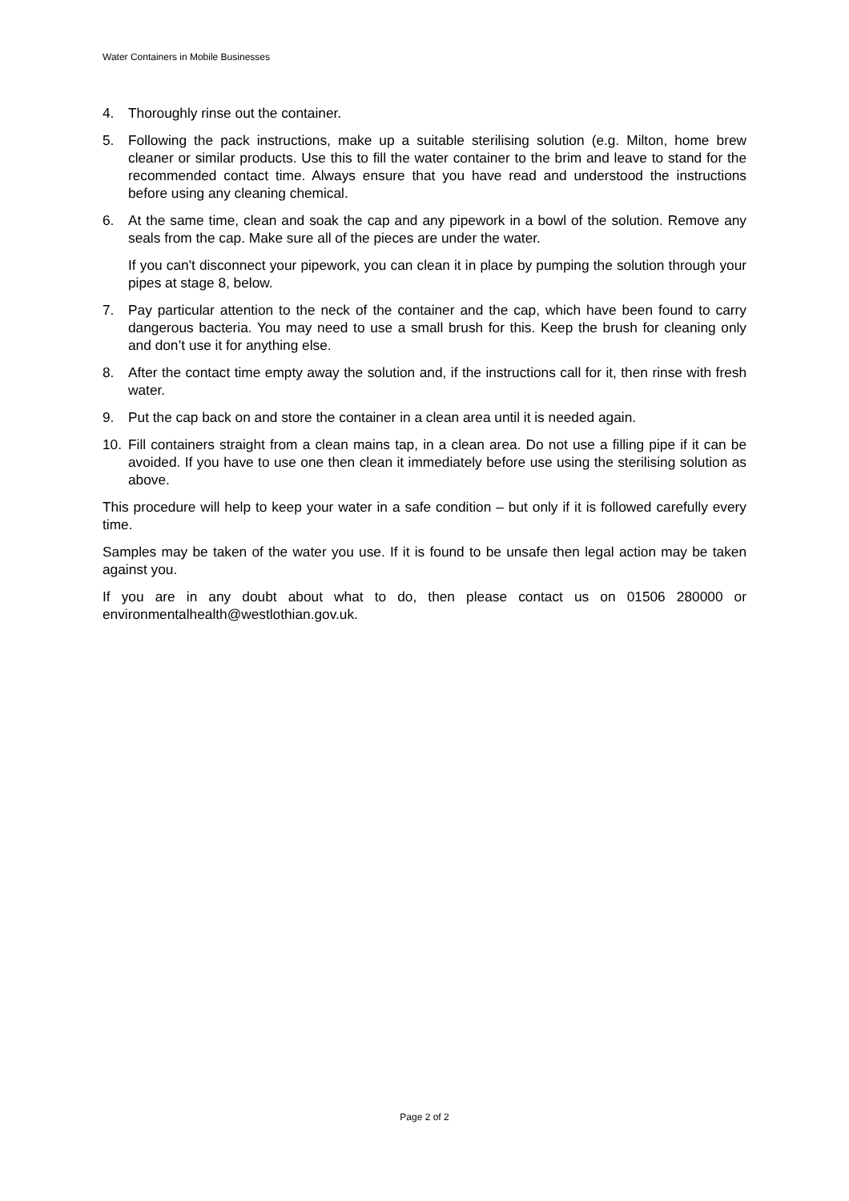Water Containers in Mobile Businesses
4. Thoroughly rinse out the container.
5. Following the pack instructions, make up a suitable sterilising solution (e.g. Milton, home brew cleaner or similar products. Use this to fill the water container to the brim and leave to stand for the recommended contact time. Always ensure that you have read and understood the instructions before using any cleaning chemical.
6. At the same time, clean and soak the cap and any pipework in a bowl of the solution. Remove any seals from the cap. Make sure all of the pieces are under the water.
If you can't disconnect your pipework, you can clean it in place by pumping the solution through your pipes at stage 8, below.
7. Pay particular attention to the neck of the container and the cap, which have been found to carry dangerous bacteria. You may need to use a small brush for this. Keep the brush for cleaning only and don’t use it for anything else.
8. After the contact time empty away the solution and, if the instructions call for it, then rinse with fresh water.
9. Put the cap back on and store the container in a clean area until it is needed again.
10. Fill containers straight from a clean mains tap, in a clean area. Do not use a filling pipe if it can be avoided. If you have to use one then clean it immediately before use using the sterilising solution as above.
This procedure will help to keep your water in a safe condition – but only if it is followed carefully every time.
Samples may be taken of the water you use. If it is found to be unsafe then legal action may be taken against you.
If you are in any doubt about what to do, then please contact us on 01506 280000 or environmentalhealth@westlothian.gov.uk.
Page 2 of 2